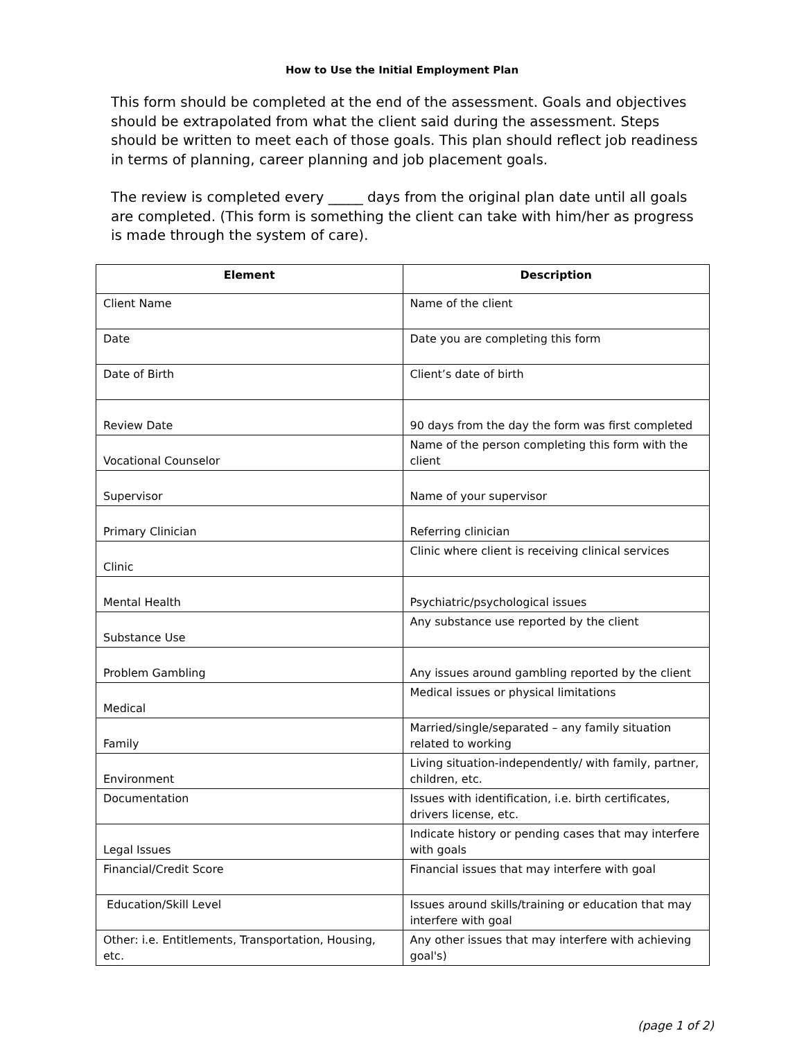How to Use the Initial Employment Plan
This form should be completed at the end of the assessment. Goals and objectives should be extrapolated from what the client said during the assessment. Steps should be written to meet each of those goals. This plan should reflect job readiness in terms of planning, career planning and job placement goals.
The review is completed every _____ days from the original plan date until all goals are completed. (This form is something the client can take with him/her as progress is made through the system of care).
| Element | Description |
| --- | --- |
| Client Name | Name of the client |
| Date | Date you are completing this form |
| Date of Birth | Client’s date of birth |
| Review Date | 90 days from the day the form was first completed |
| Vocational Counselor | Name of the person completing this form with the client |
| Supervisor | Name of your supervisor |
| Primary Clinician | Referring clinician |
| Clinic | Clinic where client is receiving clinical services |
| Mental Health | Psychiatric/psychological issues |
| Substance Use | Any substance use reported by the client |
| Problem Gambling | Any issues around gambling reported by the client |
| Medical | Medical issues or physical limitations |
| Family | Married/single/separated – any family situation related to working |
| Environment | Living situation-independently/ with family, partner, children, etc. |
| Documentation | Issues with identification, i.e. birth certificates, drivers license, etc. |
| Legal Issues | Indicate history or pending cases that may interfere with goals |
| Financial/Credit Score | Financial issues that may interfere with goal |
| Education/Skill Level | Issues around skills/training or education that may interfere with goal |
| Other: i.e. Entitlements, Transportation, Housing, etc. | Any other issues that may interfere with achieving goal's) |
(page 1 of 2)